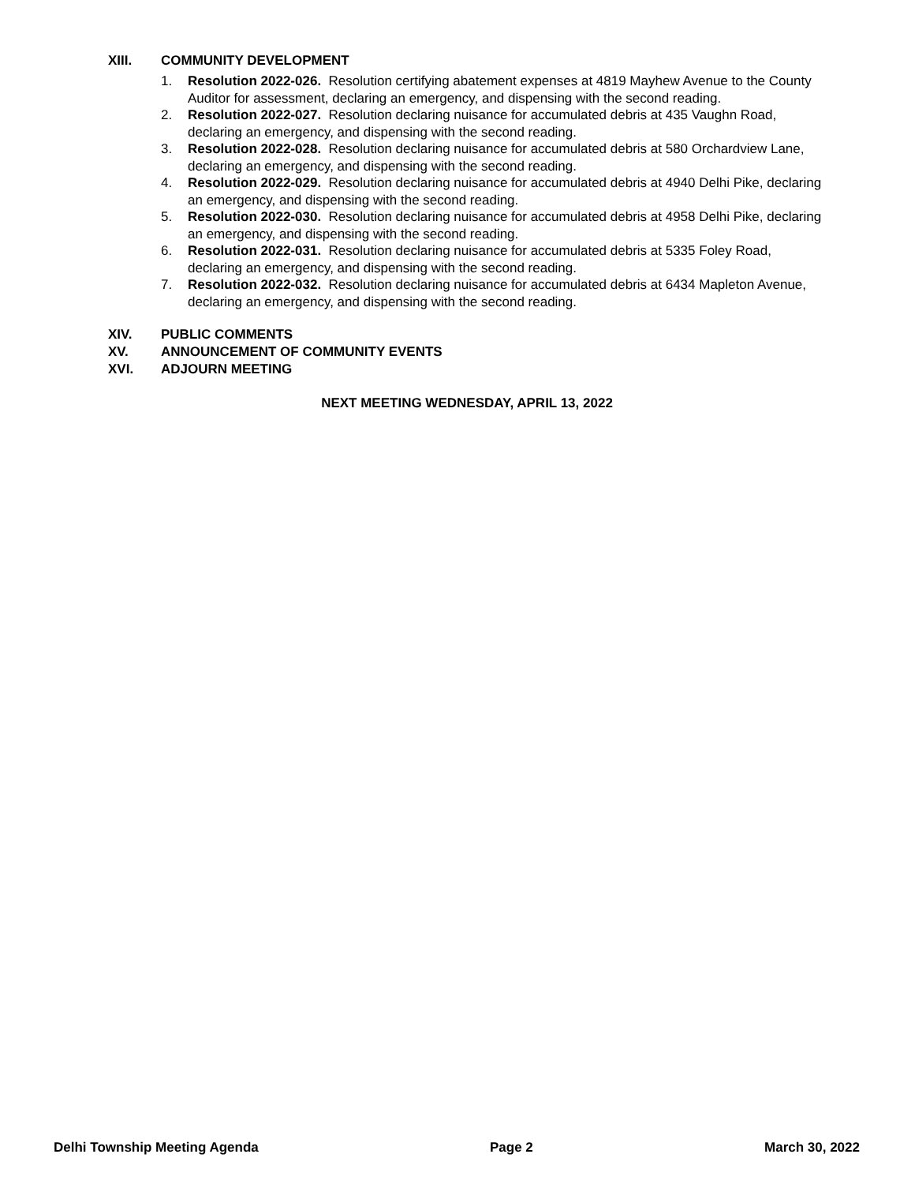XIII. COMMUNITY DEVELOPMENT
1. Resolution 2022-026. Resolution certifying abatement expenses at 4819 Mayhew Avenue to the County Auditor for assessment, declaring an emergency, and dispensing with the second reading.
2. Resolution 2022-027. Resolution declaring nuisance for accumulated debris at 435 Vaughn Road, declaring an emergency, and dispensing with the second reading.
3. Resolution 2022-028. Resolution declaring nuisance for accumulated debris at 580 Orchardview Lane, declaring an emergency, and dispensing with the second reading.
4. Resolution 2022-029. Resolution declaring nuisance for accumulated debris at 4940 Delhi Pike, declaring an emergency, and dispensing with the second reading.
5. Resolution 2022-030. Resolution declaring nuisance for accumulated debris at 4958 Delhi Pike, declaring an emergency, and dispensing with the second reading.
6. Resolution 2022-031. Resolution declaring nuisance for accumulated debris at 5335 Foley Road, declaring an emergency, and dispensing with the second reading.
7. Resolution 2022-032. Resolution declaring nuisance for accumulated debris at 6434 Mapleton Avenue, declaring an emergency, and dispensing with the second reading.
XIV. PUBLIC COMMENTS
XV. ANNOUNCEMENT OF COMMUNITY EVENTS
XVI. ADJOURN MEETING
NEXT MEETING WEDNESDAY, APRIL 13, 2022
Delhi Township Meeting Agenda Page 2 March 30, 2022